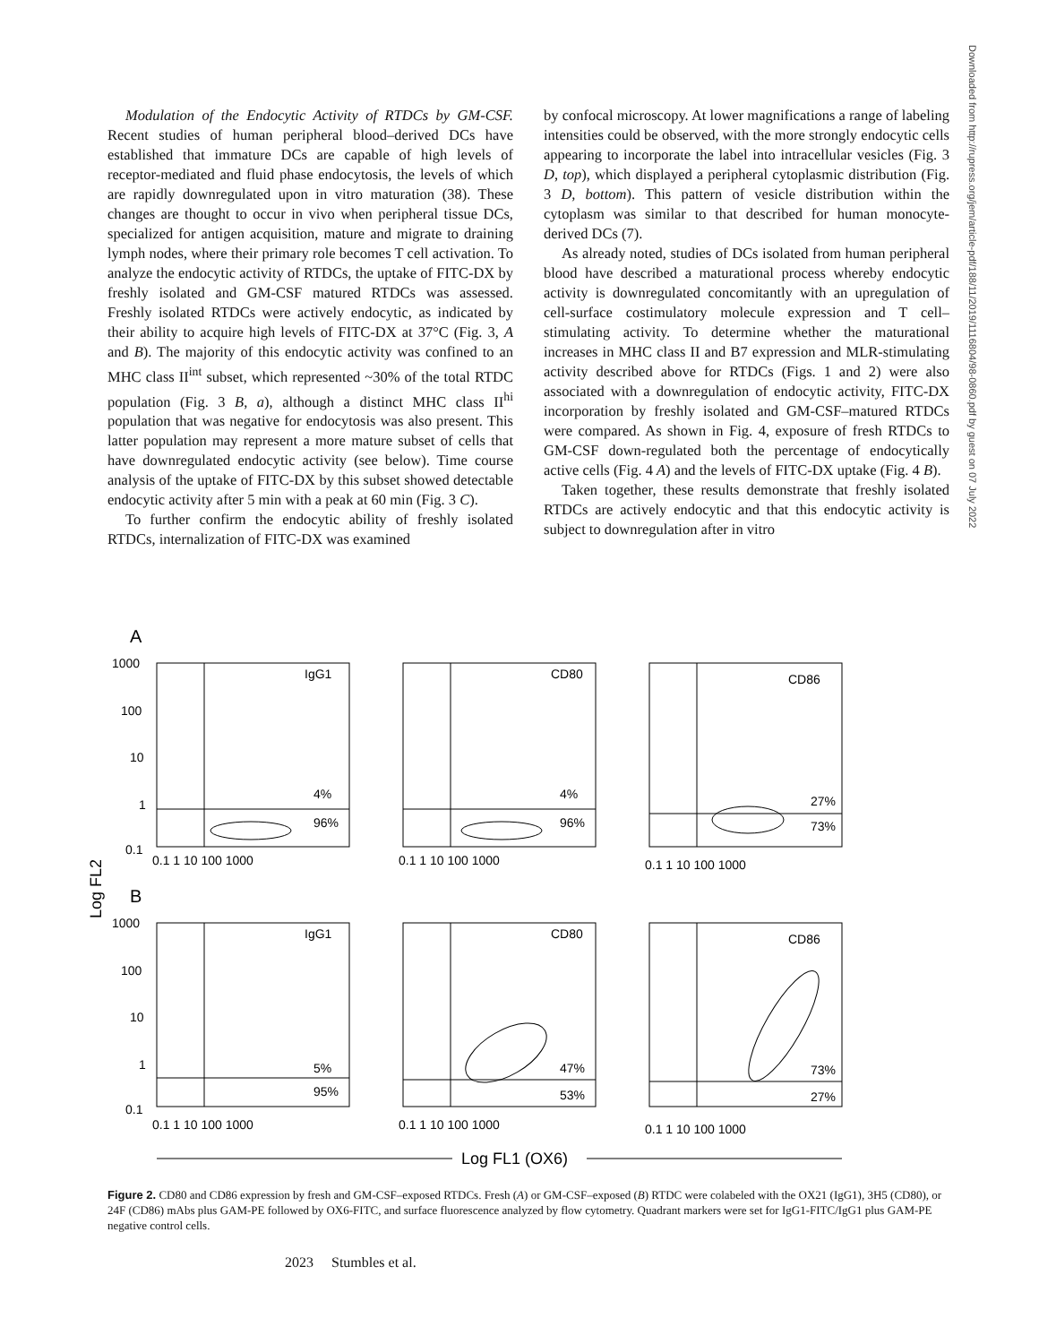Modulation of the Endocytic Activity of RTDCs by GM-CSF. Recent studies of human peripheral blood–derived DCs have established that immature DCs are capable of high levels of receptor-mediated and fluid phase endocytosis, the levels of which are rapidly downregulated upon in vitro maturation (38). These changes are thought to occur in vivo when peripheral tissue DCs, specialized for antigen acquisition, mature and migrate to draining lymph nodes, where their primary role becomes T cell activation. To analyze the endocytic activity of RTDCs, the uptake of FITC-DX by freshly isolated and GM-CSF matured RTDCs was assessed. Freshly isolated RTDCs were actively endocytic, as indicated by their ability to acquire high levels of FITC-DX at 37°C (Fig. 3, A and B). The majority of this endocytic activity was confined to an MHC class II<sup>int</sup> subset, which represented ~30% of the total RTDC population (Fig. 3 B, a), although a distinct MHC class II<sup>hi</sup> population that was negative for endocytosis was also present. This latter population may represent a more mature subset of cells that have downregulated endocytic activity (see below). Time course analysis of the uptake of FITC-DX by this subset showed detectable endocytic activity after 5 min with a peak at 60 min (Fig. 3 C).
To further confirm the endocytic ability of freshly isolated RTDCs, internalization of FITC-DX was examined
by confocal microscopy. At lower magnifications a range of labeling intensities could be observed, with the more strongly endocytic cells appearing to incorporate the label into intracellular vesicles (Fig. 3 D, top), which displayed a peripheral cytoplasmic distribution (Fig. 3 D, bottom). This pattern of vesicle distribution within the cytoplasm was similar to that described for human monocyte-derived DCs (7).
As already noted, studies of DCs isolated from human peripheral blood have described a maturational process whereby endocytic activity is downregulated concomitantly with an upregulation of cell-surface costimulatory molecule expression and T cell–stimulating activity. To determine whether the maturational increases in MHC class II and B7 expression and MLR-stimulating activity described above for RTDCs (Figs. 1 and 2) were also associated with a downregulation of endocytic activity, FITC-DX incorporation by freshly isolated and GM-CSF–matured RTDCs were compared. As shown in Fig. 4, exposure of fresh RTDCs to GM-CSF down-regulated both the percentage of endocytically active cells (Fig. 4 A) and the levels of FITC-DX uptake (Fig. 4 B).
Taken together, these results demonstrate that freshly isolated RTDCs are actively endocytic and that this endocytic activity is subject to downregulation after in vitro
Downloaded from http://rupress.org/jem/article-pdf/188/11/2019/1116804/98-0860.pdf by guest on 07 July 2022
A
B
Log FL2
IgG1
CD80
CD86
IgG1
CD80
CD86
4%
96%
4%
96%
27%
73%
5%
95%
47%
53%
73%
27%
1000
100
10
1
0.1
1000
100
10
1
0.1
0.1 1 10 100 1000
0.1 1 10 100 1000
0.1 1 10 100 1000
0.1 1 10 100 1000
0.1 1 10 100 1000
0.1 1 10 100 1000
Log FL1 (OX6)
Figure 2. CD80 and CD86 expression by fresh and GM-CSF–exposed RTDCs. Fresh (A) or GM-CSF–exposed (B) RTDC were colabeled with the OX21 (IgG1), 3H5 (CD80), or 24F (CD86) mAbs plus GAM-PE followed by OX6-FITC, and surface fluorescence analyzed by flow cytometry. Quadrant markers were set for IgG1-FITC/IgG1 plus GAM-PE negative control cells.
2023 Stumbles et al.